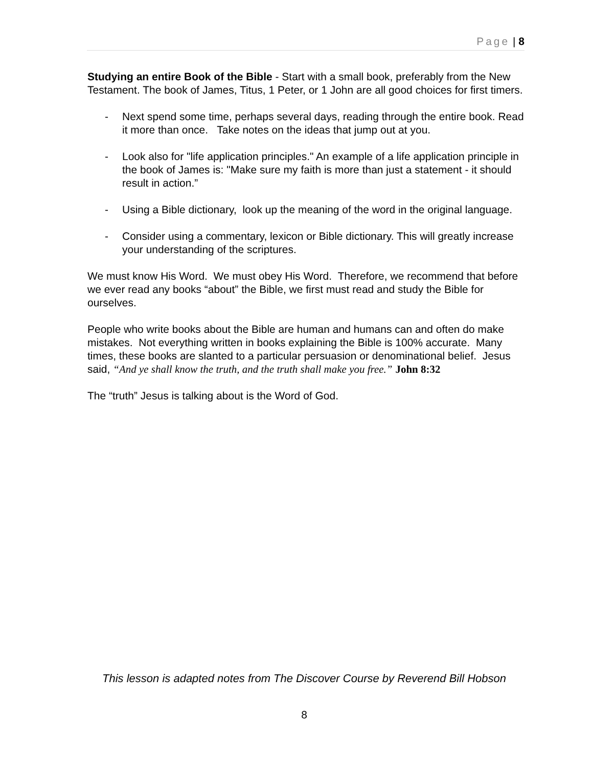Page | 8
Studying an entire Book of the Bible - Start with a small book, preferably from the New Testament. The book of James, Titus, 1 Peter, or 1 John are all good choices for first timers.
- Next spend some time, perhaps several days, reading through the entire book. Read it more than once. Take notes on the ideas that jump out at you.
- Look also for "life application principles." An example of a life application principle in the book of James is: "Make sure my faith is more than just a statement - it should result in action.”
- Using a Bible dictionary, look up the meaning of the word in the original language.
- Consider using a commentary, lexicon or Bible dictionary. This will greatly increase your understanding of the scriptures.
We must know His Word. We must obey His Word. Therefore, we recommend that before we ever read any books “about” the Bible, we first must read and study the Bible for ourselves.
People who write books about the Bible are human and humans can and often do make mistakes. Not everything written in books explaining the Bible is 100% accurate. Many times, these books are slanted to a particular persuasion or denominational belief. Jesus said, “And ye shall know the truth, and the truth shall make you free.” John 8:32
The “truth” Jesus is talking about is the Word of God.
This lesson is adapted notes from The Discover Course by Reverend Bill Hobson
8